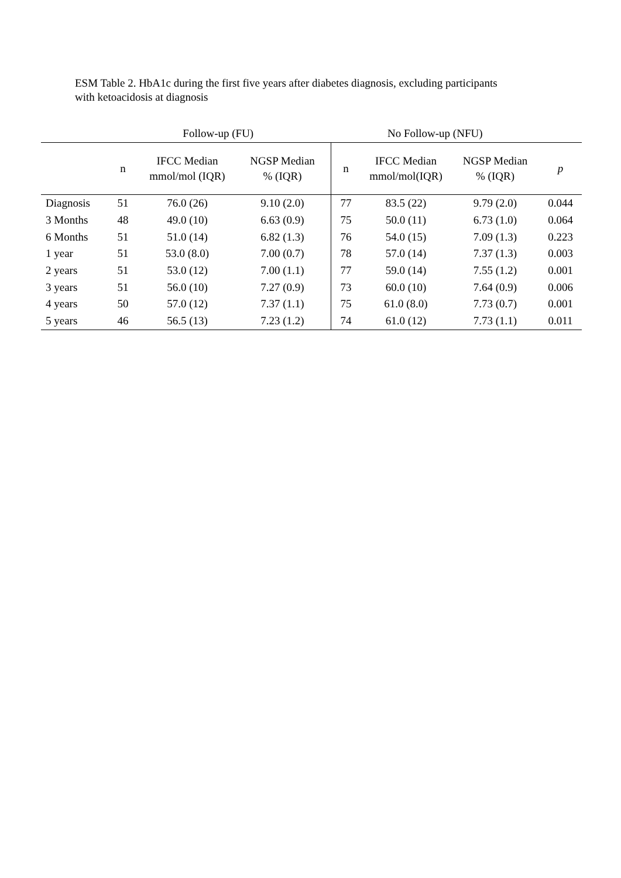ESM Table 2. HbA1c during the first five years after diabetes diagnosis, excluding participants with ketoacidosis at diagnosis
| | Follow-up (FU) | | | No Follow-up (NFU) | | | |
| --- | --- | --- | --- | --- | --- | --- | --- |
| | n | IFCC Median mmol/mol (IQR) | NGSP Median % (IQR) | n | IFCC Median mmol/mol(IQR) | NGSP Median % (IQR) | p |
| Diagnosis | 51 | 76.0 (26) | 9.10 (2.0) | 77 | 83.5 (22) | 9.79 (2.0) | 0.044 |
| 3 Months | 48 | 49.0 (10) | 6.63 (0.9) | 75 | 50.0 (11) | 6.73 (1.0) | 0.064 |
| 6 Months | 51 | 51.0 (14) | 6.82 (1.3) | 76 | 54.0 (15) | 7.09 (1.3) | 0.223 |
| 1 year | 51 | 53.0 (8.0) | 7.00 (0.7) | 78 | 57.0 (14) | 7.37 (1.3) | 0.003 |
| 2 years | 51 | 53.0 (12) | 7.00 (1.1) | 77 | 59.0 (14) | 7.55 (1.2) | 0.001 |
| 3 years | 51 | 56.0 (10) | 7.27 (0.9) | 73 | 60.0 (10) | 7.64 (0.9) | 0.006 |
| 4 years | 50 | 57.0 (12) | 7.37 (1.1) | 75 | 61.0 (8.0) | 7.73 (0.7) | 0.001 |
| 5 years | 46 | 56.5 (13) | 7.23 (1.2) | 74 | 61.0 (12) | 7.73 (1.1) | 0.011 |